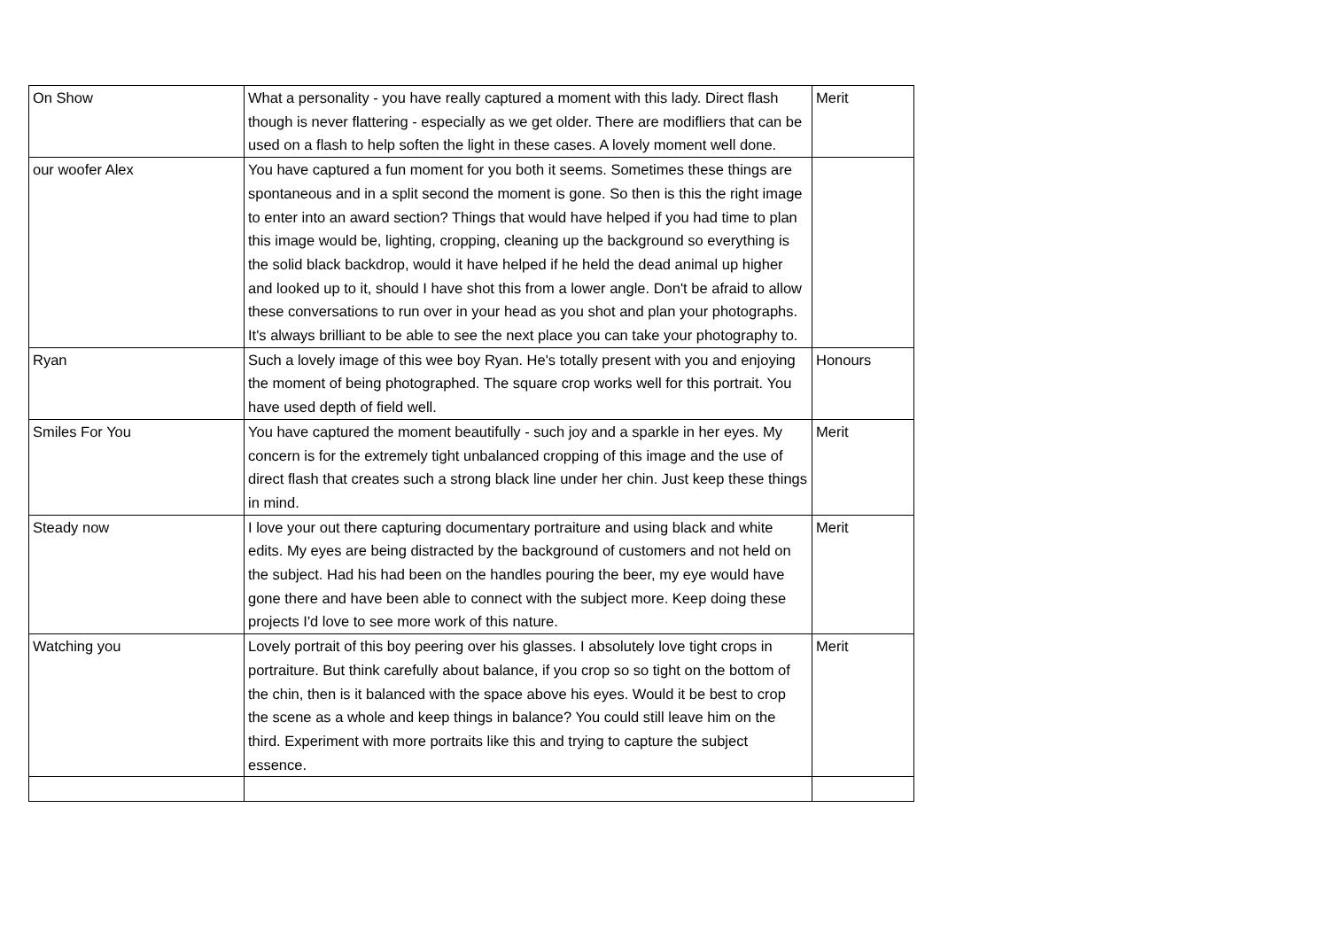| On Show | What a personality - you have really captured a moment with this lady. Direct flash though is never flattering - especially as we get older. There are modifliers that can be used on a flash to help soften the light in these cases. A lovely moment well done. | Merit |
| our woofer Alex | You have captured a fun moment for you both it seems. Sometimes these things are spontaneous and in a split second the moment is gone. So then is this the right image to enter into an award section? Things that would have helped if you had time to plan this image would be, lighting, cropping, cleaning up the background so everything is the solid black backdrop, would it have helped if he held the dead animal up higher and looked up to it, should I have shot this from a lower angle. Don't be afraid to allow these conversations to run over in your head as you shot and plan your photographs. It's always brilliant to be able to see the next place you can take your photography to. | |
| Ryan | Such a lovely image of this wee boy Ryan. He's totally present with you and enjoying the moment of being photographed. The square crop works well for this portrait. You have used depth of field well. | Honours |
| Smiles For You | You have captured the moment beautifully - such joy and a sparkle in her eyes. My concern is for the extremely tight unbalanced cropping of this image and the use of direct flash that creates such a strong black line under her chin. Just keep these things in mind. | Merit |
| Steady now | I love your out there capturing documentary portraiture and using black and white edits. My eyes are being distracted by the background of customers and not held on the subject. Had his had been on the handles pouring the beer, my eye would have gone there and have been able to connect with the subject more. Keep doing these projects I'd love to see more work of this nature. | Merit |
| Watching you | Lovely portrait of this boy peering over his glasses. I absolutely love tight crops in portraiture. But think carefully about balance, if you crop so so tight on the bottom of the chin, then is it balanced with the space above his eyes. Would it be best to crop the scene as a whole and keep things in balance? You could still leave him on the third. Experiment with more portraits like this and trying to capture the subject essence. | Merit |